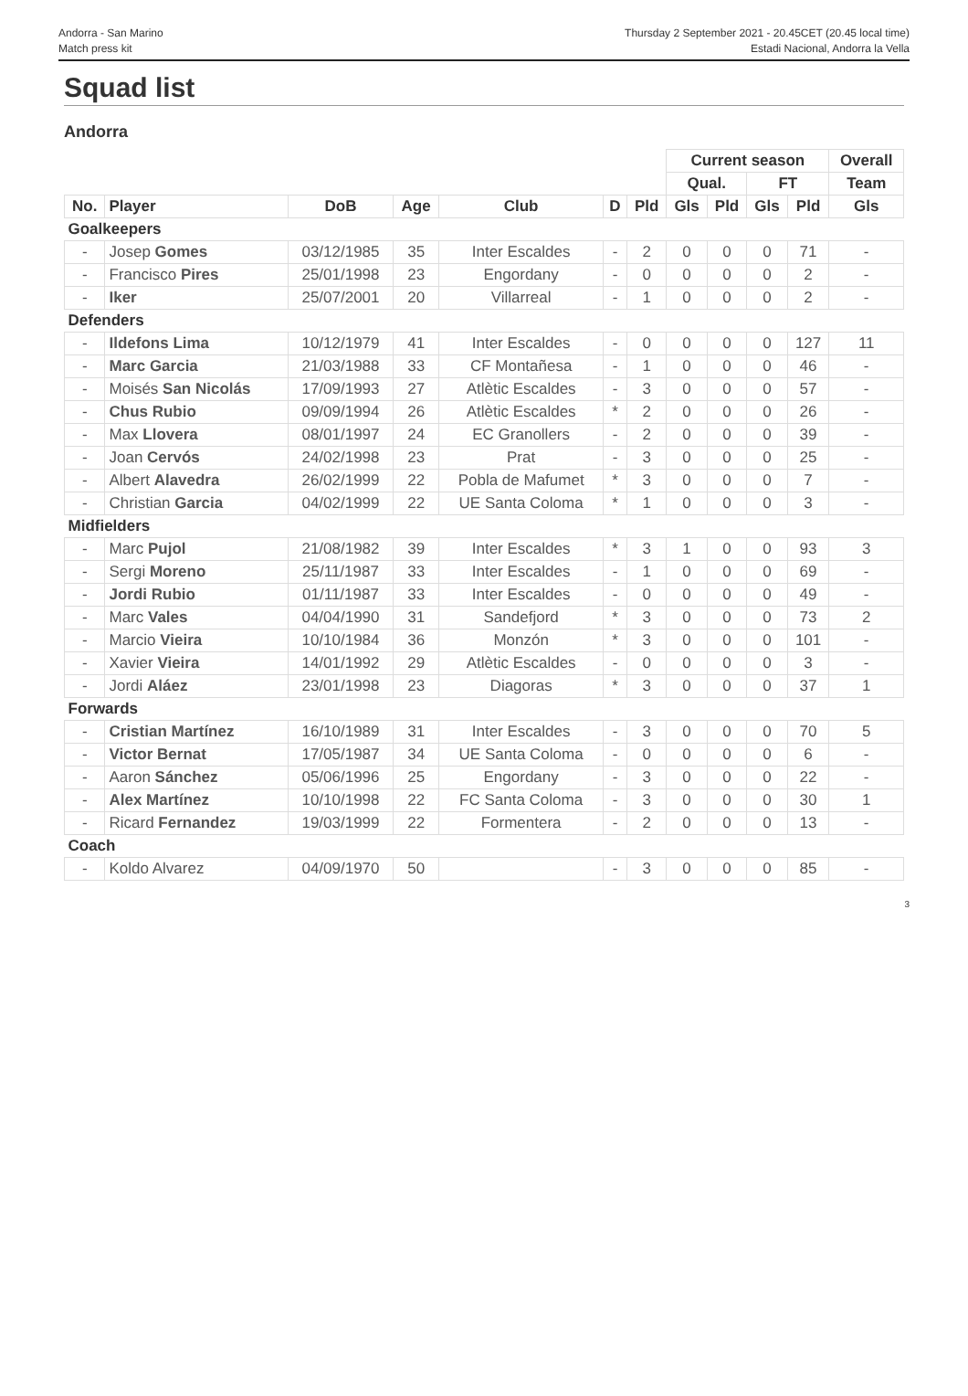Andorra - San Marino
Match press kit
Thursday 2 September 2021 - 20.45CET (20.45 local time)
Estadi Nacional, Andorra la Vella
Squad list
Andorra
| | | | | | | | Current season | | | | Overall |
| | | | | | | | Qual. | | FT | | Team |
| No. | Player | DoB | Age | Club | D | Pld | Gls | Pld | Gls | Pld | Gls |
| Goalkeepers | | | | | | | | | | | |
| - | Josep Gomes | 03/12/1985 | 35 | Inter Escaldes | - | 2 | 0 | 0 | 0 | 71 | - |
| - | Francisco Pires | 25/01/1998 | 23 | Engordany | - | 0 | 0 | 0 | 0 | 2 | - |
| - | Iker | 25/07/2001 | 20 | Villarreal | - | 1 | 0 | 0 | 0 | 2 | - |
| Defenders | | | | | | | | | | | |
| - | Ildefons Lima | 10/12/1979 | 41 | Inter Escaldes | - | 0 | 0 | 0 | 0 | 127 | 11 |
| - | Marc Garcia | 21/03/1988 | 33 | CF Montañesa | - | 1 | 0 | 0 | 0 | 46 | - |
| - | Moisés San Nicolás | 17/09/1993 | 27 | Atlètic Escaldes | - | 3 | 0 | 0 | 0 | 57 | - |
| - | Chus Rubio | 09/09/1994 | 26 | Atlètic Escaldes | * | 2 | 0 | 0 | 0 | 26 | - |
| - | Max Llovera | 08/01/1997 | 24 | EC Granollers | - | 2 | 0 | 0 | 0 | 39 | - |
| - | Joan Cervós | 24/02/1998 | 23 | Prat | - | 3 | 0 | 0 | 0 | 25 | - |
| - | Albert Alavedra | 26/02/1999 | 22 | Pobla de Mafumet | * | 3 | 0 | 0 | 0 | 7 | - |
| - | Christian Garcia | 04/02/1999 | 22 | UE Santa Coloma | * | 1 | 0 | 0 | 0 | 3 | - |
| Midfielders | | | | | | | | | | | |
| - | Marc Pujol | 21/08/1982 | 39 | Inter Escaldes | * | 3 | 1 | 0 | 0 | 93 | 3 |
| - | Sergi Moreno | 25/11/1987 | 33 | Inter Escaldes | - | 1 | 0 | 0 | 0 | 69 | - |
| - | Jordi Rubio | 01/11/1987 | 33 | Inter Escaldes | - | 0 | 0 | 0 | 0 | 49 | - |
| - | Marc Vales | 04/04/1990 | 31 | Sandefjord | * | 3 | 0 | 0 | 0 | 73 | 2 |
| - | Marcio Vieira | 10/10/1984 | 36 | Monzón | * | 3 | 0 | 0 | 0 | 101 | - |
| - | Xavier Vieira | 14/01/1992 | 29 | Atlètic Escaldes | - | 0 | 0 | 0 | 0 | 3 | - |
| - | Jordi Aláez | 23/01/1998 | 23 | Diagoras | * | 3 | 0 | 0 | 0 | 37 | 1 |
| Forwards | | | | | | | | | | | |
| - | Cristian Martínez | 16/10/1989 | 31 | Inter Escaldes | - | 3 | 0 | 0 | 0 | 70 | 5 |
| - | Victor Bernat | 17/05/1987 | 34 | UE Santa Coloma | - | 0 | 0 | 0 | 0 | 6 | - |
| - | Aaron Sánchez | 05/06/1996 | 25 | Engordany | - | 3 | 0 | 0 | 0 | 22 | - |
| - | Alex Martínez | 10/10/1998 | 22 | FC Santa Coloma | - | 3 | 0 | 0 | 0 | 30 | 1 |
| - | Ricard Fernandez | 19/03/1999 | 22 | Formentera | - | 2 | 0 | 0 | 0 | 13 | - |
| Coach | | | | | | | | | | | |
| - | Koldo Alvarez | 04/09/1970 | 50 | | - | 3 | 0 | 0 | 0 | 85 | - |
3